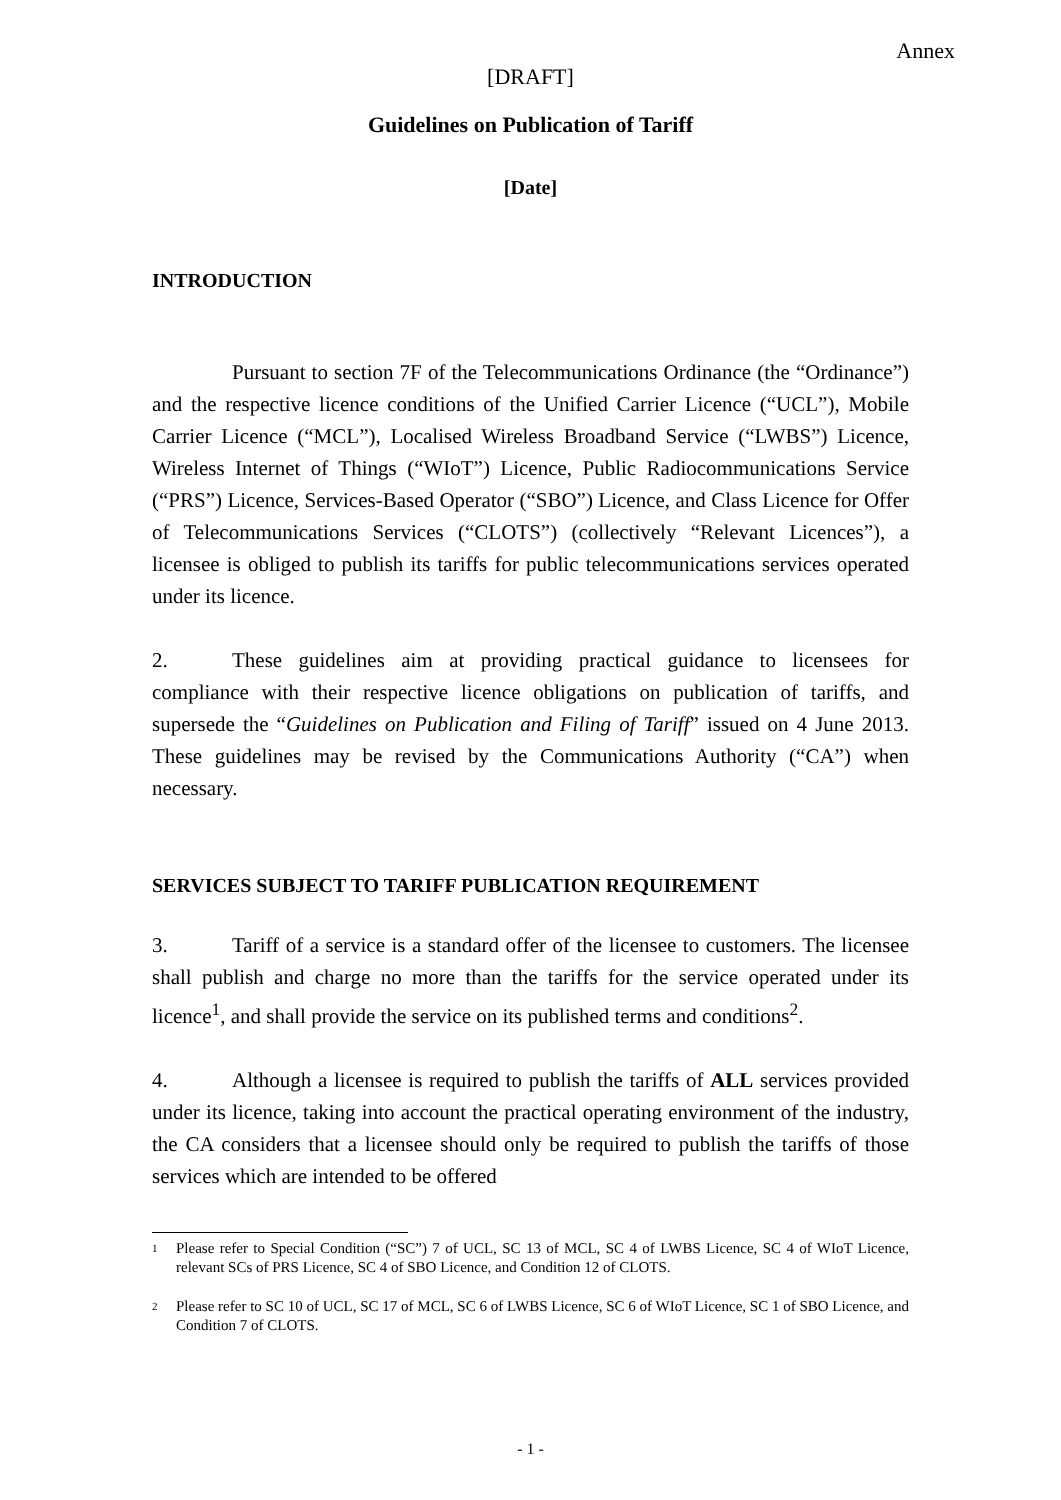Annex
[DRAFT]
Guidelines on Publication of Tariff
[Date]
INTRODUCTION
Pursuant to section 7F of the Telecommunications Ordinance (the “Ordinance”) and the respective licence conditions of the Unified Carrier Licence (“UCL”), Mobile Carrier Licence (“MCL”), Localised Wireless Broadband Service (“LWBS”) Licence, Wireless Internet of Things (“WIoT”) Licence, Public Radiocommunications Service (“PRS”) Licence, Services-Based Operator (“SBO”) Licence, and Class Licence for Offer of Telecommunications Services (“CLOTS”) (collectively “Relevant Licences”), a licensee is obliged to publish its tariffs for public telecommunications services operated under its licence.
2. These guidelines aim at providing practical guidance to licensees for compliance with their respective licence obligations on publication of tariffs, and supersede the “Guidelines on Publication and Filing of Tariff” issued on 4 June 2013. These guidelines may be revised by the Communications Authority (“CA”) when necessary.
SERVICES SUBJECT TO TARIFF PUBLICATION REQUIREMENT
3. Tariff of a service is a standard offer of the licensee to customers. The licensee shall publish and charge no more than the tariffs for the service operated under its licence<sup>1</sup>, and shall provide the service on its published terms and conditions<sup>2</sup>.
4. Although a licensee is required to publish the tariffs of ALL services provided under its licence, taking into account the practical operating environment of the industry, the CA considers that a licensee should only be required to publish the tariffs of those services which are intended to be offered
1 Please refer to Special Condition (“SC”) 7 of UCL, SC 13 of MCL, SC 4 of LWBS Licence, SC 4 of WIoT Licence, relevant SCs of PRS Licence, SC 4 of SBO Licence, and Condition 12 of CLOTS.
2 Please refer to SC 10 of UCL, SC 17 of MCL, SC 6 of LWBS Licence, SC 6 of WIoT Licence, SC 1 of SBO Licence, and Condition 7 of CLOTS.
- 1 -